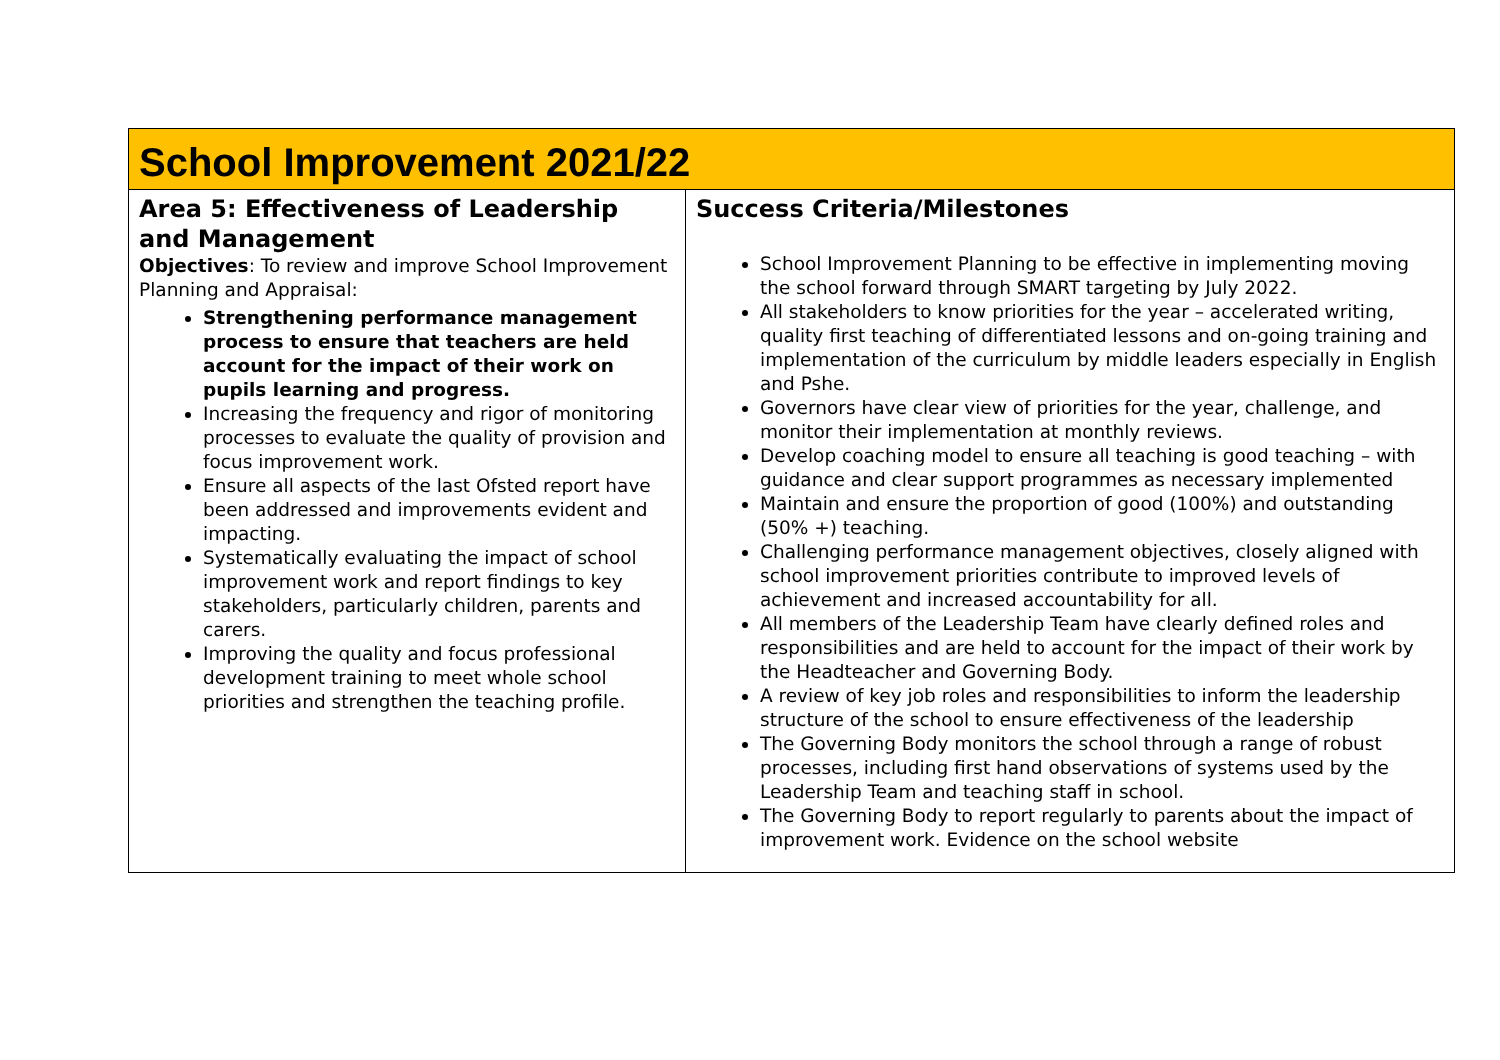| School Improvement 2021/22 | |
| Area 5: Effectiveness of Leadership and Management Objectives : To review and improve School Improvement Planning and Appraisal: Strengthening performance management process to ensure that teachers are held account for the impact of their work on pupils learning and progress. Increasing the frequency and rigor of monitoring processes to evaluate the quality of provision and focus improvement work. Ensure all aspects of the last Ofsted report have been addressed and improvements evident and impacting. Systematically evaluating the impact of school improvement work and report findings to key stakeholders, particularly children, parents and carers. Improving the quality and focus professional development training to meet whole school priorities and strengthen the teaching profile. | Success Criteria/Milestones School Improvement Planning to be effective in implementing moving the school forward through SMART targeting by July 2022. All stakeholders to know priorities for the year – accelerated writing, quality first teaching of differentiated lessons and on-going training and implementation of the curriculum by middle leaders especially in English and Pshe. Governors have clear view of priorities for the year, challenge, and monitor their implementation at monthly reviews. Develop coaching model to ensure all teaching is good teaching – with guidance and clear support programmes as necessary implemented Maintain and ensure the proportion of good (100%) and outstanding (50% +) teaching. Challenging performance management objectives, closely aligned with school improvement priorities contribute to improved levels of achievement and increased accountability for all. All members of the Leadership Team have clearly defined roles and responsibilities and are held to account for the impact of their work by the Headteacher and Governing Body. A review of key job roles and responsibilities to inform the leadership structure of the school to ensure effectiveness of the leadership The Governing Body monitors the school through a range of robust processes, including first hand observations of systems used by the Leadership Team and teaching staff in school. The Governing Body to report regularly to parents about the impact of improvement work. Evidence on the school website |